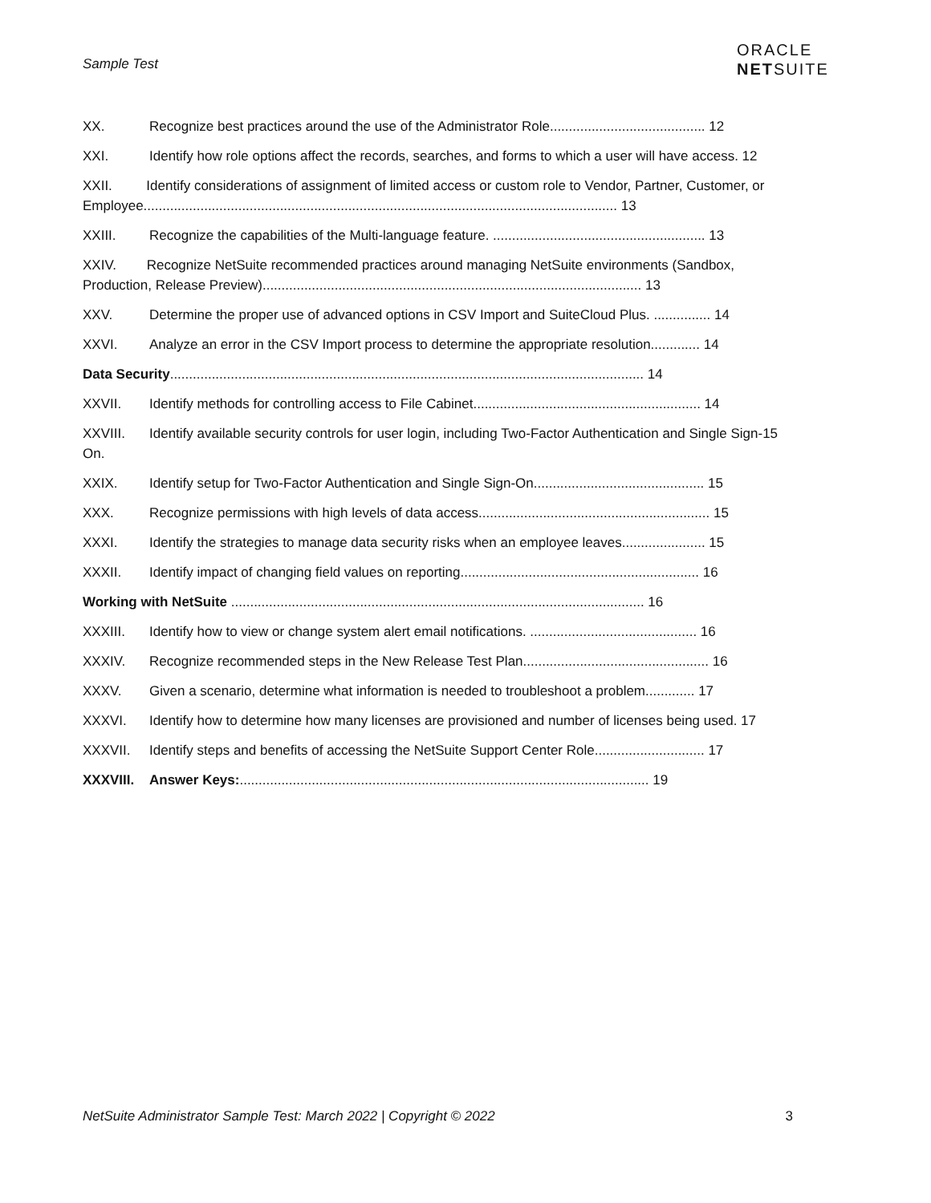Sample Test
ORACLE
NETSUITE
XX. Recognize best practices around the use of the Administrator Role......................................... 12
XXI. Identify how role options affect the records, searches, and forms to which a user will have access. 12
XXII. Identify considerations of assignment of limited access or custom role to Vendor, Partner, Customer, or Employee............................................................................................................................. 13
XXIII. Recognize the capabilities of the Multi-language feature. ........................................................ 13
XXIV. Recognize NetSuite recommended practices around managing NetSuite environments (Sandbox, Production, Release Preview).................................................................................................... 13
XXV. Determine the proper use of advanced options in CSV Import and SuiteCloud Plus. ............... 14
XXVI. Analyze an error in the CSV Import process to determine the appropriate resolution............. 14
Data Security............................................................................................................................. 14
XXVII. Identify methods for controlling access to File Cabinet............................................................ 14
XXVIII. On. Identify available security controls for user login, including Two-Factor Authentication and Single Sign-15
XXIX. Identify setup for Two-Factor Authentication and Single Sign-On............................................. 15
XXX. Recognize permissions with high levels of data access............................................................. 15
XXXI. Identify the strategies to manage data security risks when an employee leaves...................... 15
XXXII. Identify impact of changing field values on reporting............................................................... 16
Working with NetSuite ............................................................................................................. 16
XXXIII. Identify how to view or change system alert email notifications. ............................................ 16
XXXIV. Recognize recommended steps in the New Release Test Plan................................................. 16
XXXV. Given a scenario, determine what information is needed to troubleshoot a problem............. 17
XXXVI. Identify how to determine how many licenses are provisioned and number of licenses being used. 17
XXXVII. Identify steps and benefits of accessing the NetSuite Support Center Role............................. 17
XXXVIII. Answer Keys:............................................................................................................ 19
NetSuite Administrator Sample Test: March 2022 | Copyright © 2022 3